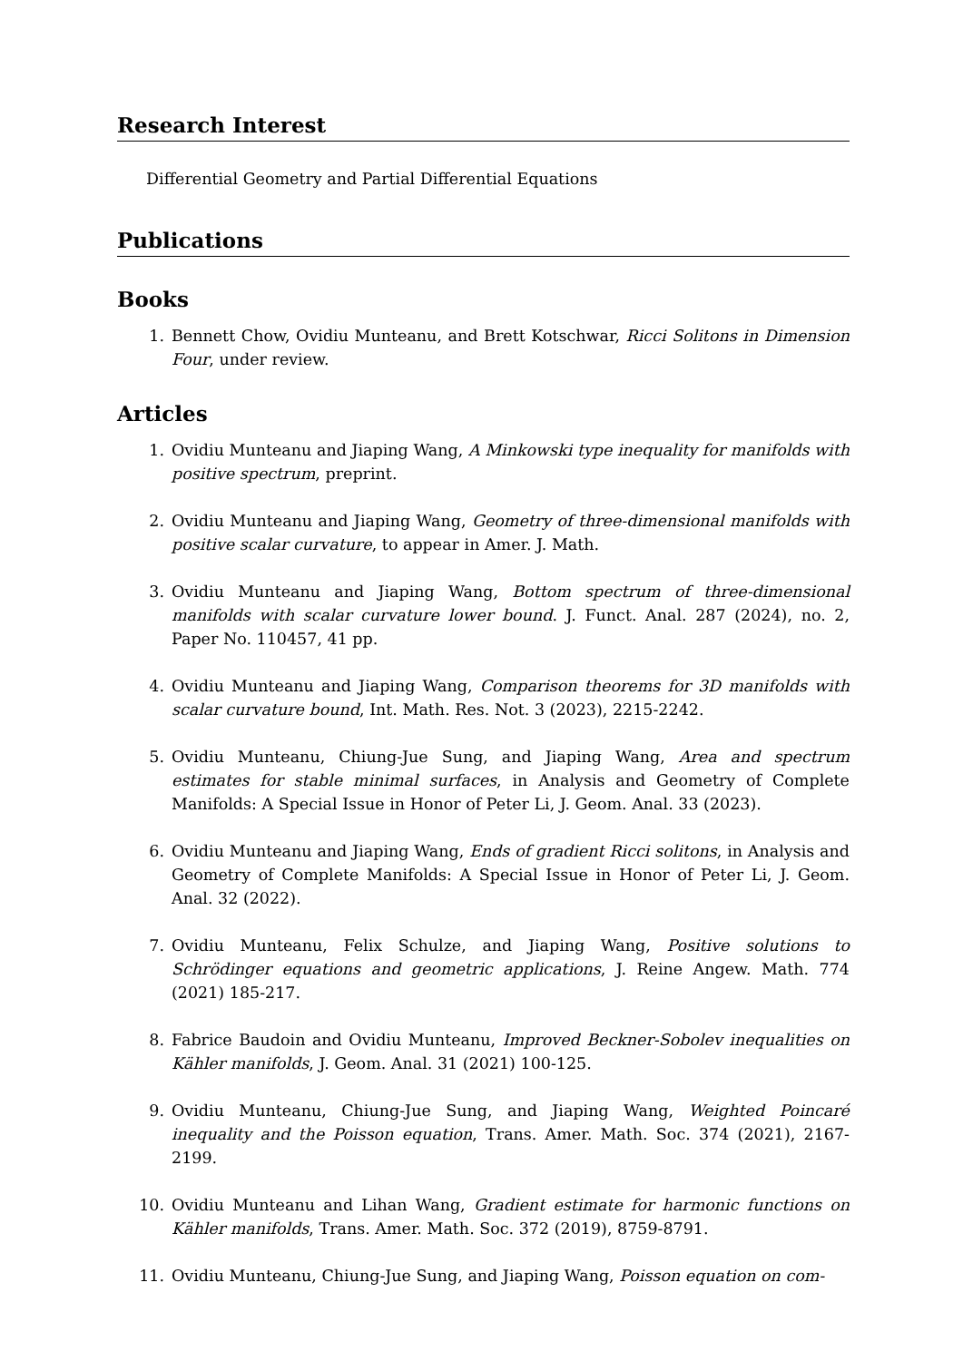Research Interest
Differential Geometry and Partial Differential Equations
Publications
Books
1. Bennett Chow, Ovidiu Munteanu, and Brett Kotschwar, Ricci Solitons in Dimension Four, under review.
Articles
1. Ovidiu Munteanu and Jiaping Wang, A Minkowski type inequality for manifolds with positive spectrum, preprint.
2. Ovidiu Munteanu and Jiaping Wang, Geometry of three-dimensional manifolds with positive scalar curvature, to appear in Amer. J. Math.
3. Ovidiu Munteanu and Jiaping Wang, Bottom spectrum of three-dimensional manifolds with scalar curvature lower bound. J. Funct. Anal. 287 (2024), no. 2, Paper No. 110457, 41 pp.
4. Ovidiu Munteanu and Jiaping Wang, Comparison theorems for 3D manifolds with scalar curvature bound, Int. Math. Res. Not. 3 (2023), 2215-2242.
5. Ovidiu Munteanu, Chiung-Jue Sung, and Jiaping Wang, Area and spectrum estimates for stable minimal surfaces, in Analysis and Geometry of Complete Manifolds: A Special Issue in Honor of Peter Li, J. Geom. Anal. 33 (2023).
6. Ovidiu Munteanu and Jiaping Wang, Ends of gradient Ricci solitons, in Analysis and Geometry of Complete Manifolds: A Special Issue in Honor of Peter Li, J. Geom. Anal. 32 (2022).
7. Ovidiu Munteanu, Felix Schulze, and Jiaping Wang, Positive solutions to Schrödinger equations and geometric applications, J. Reine Angew. Math. 774 (2021) 185-217.
8. Fabrice Baudoin and Ovidiu Munteanu, Improved Beckner-Sobolev inequalities on Kähler manifolds, J. Geom. Anal. 31 (2021) 100-125.
9. Ovidiu Munteanu, Chiung-Jue Sung, and Jiaping Wang, Weighted Poincaré inequality and the Poisson equation, Trans. Amer. Math. Soc. 374 (2021), 2167-2199.
10. Ovidiu Munteanu and Lihan Wang, Gradient estimate for harmonic functions on Kähler manifolds, Trans. Amer. Math. Soc. 372 (2019), 8759-8791.
11. Ovidiu Munteanu, Chiung-Jue Sung, and Jiaping Wang, Poisson equation on com-